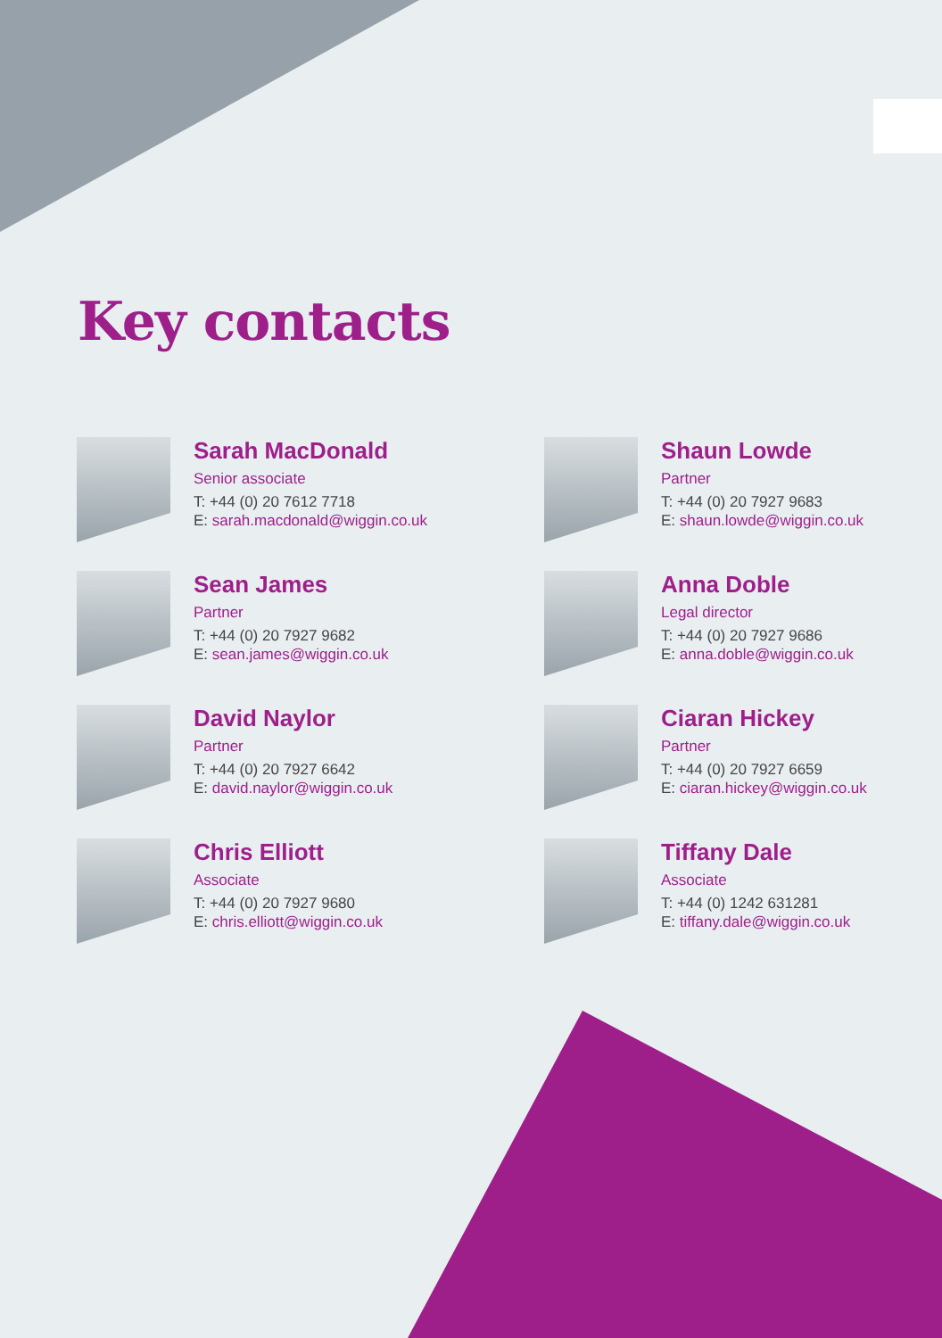Key contacts
Sarah MacDonald
Senior associate
T: +44 (0) 20 7612 7718
E: sarah.macdonald@wiggin.co.uk
Shaun Lowde
Partner
T: +44 (0) 20 7927 9683
E: shaun.lowde@wiggin.co.uk
Sean James
Partner
T: +44 (0) 20 7927 9682
E: sean.james@wiggin.co.uk
Anna Doble
Legal director
T: +44 (0) 20 7927 9686
E: anna.doble@wiggin.co.uk
David Naylor
Partner
T: +44 (0) 20 7927 6642
E: david.naylor@wiggin.co.uk
Ciaran Hickey
Partner
T: +44 (0) 20 7927 6659
E: ciaran.hickey@wiggin.co.uk
Chris Elliott
Associate
T: +44 (0) 20 7927 9680
E: chris.elliott@wiggin.co.uk
Tiffany Dale
Associate
T: +44 (0) 1242 631281
E: tiffany.dale@wiggin.co.uk